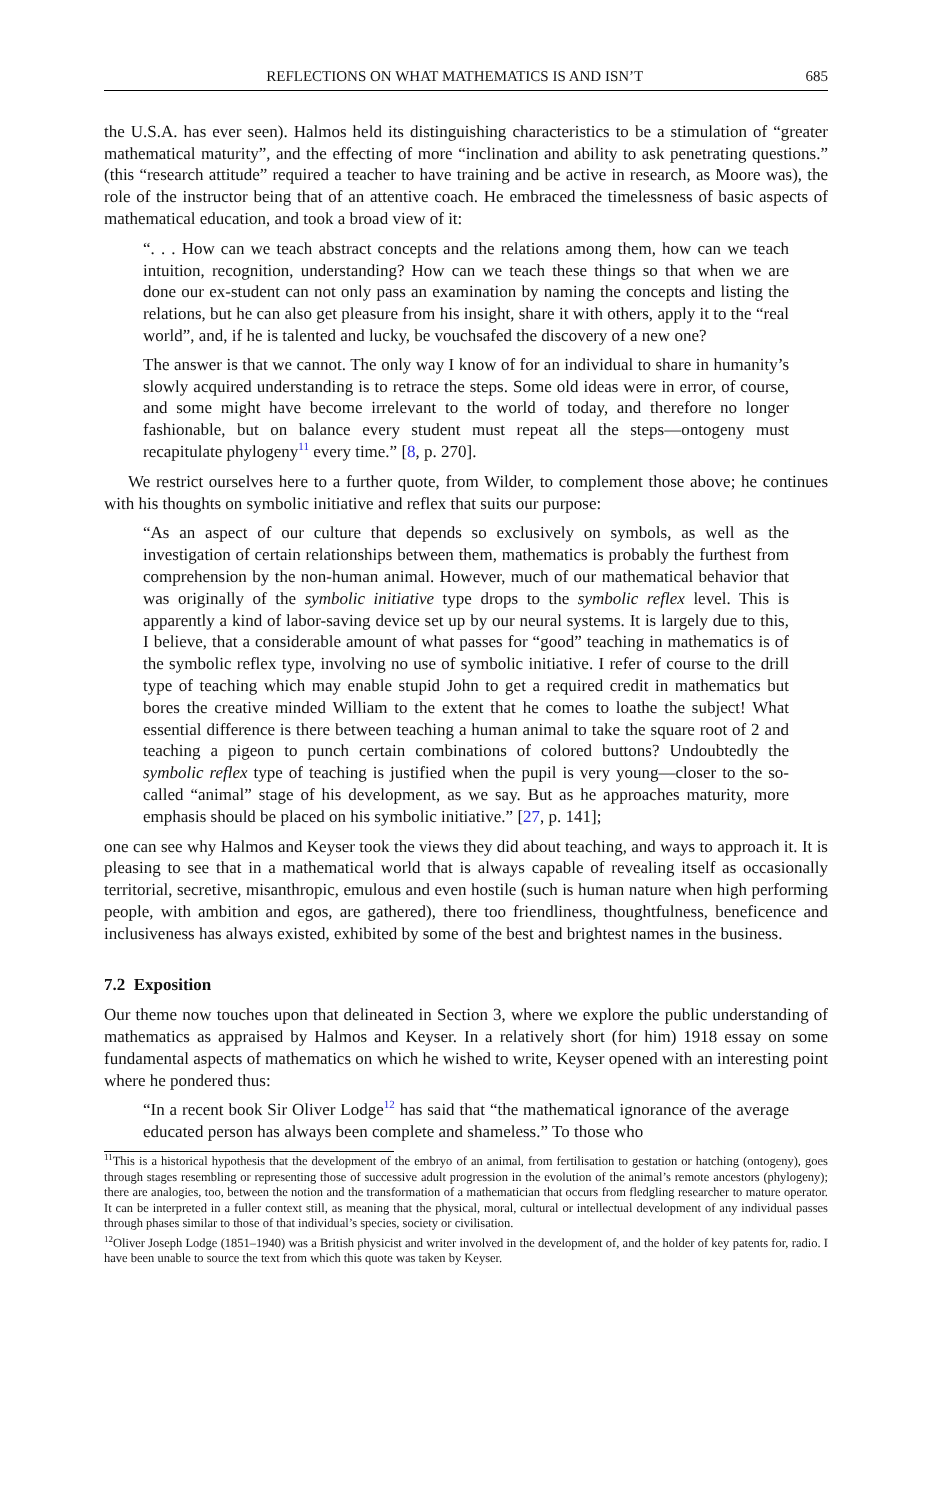REFLECTIONS ON WHAT MATHEMATICS IS AND ISN’T 685
the U.S.A. has ever seen). Halmos held its distinguishing characteristics to be a stimulation of “greater mathematical maturity”, and the effecting of more “inclination and ability to ask penetrating questions.” (this “research attitude” required a teacher to have training and be active in research, as Moore was), the role of the instructor being that of an attentive coach. He embraced the timelessness of basic aspects of mathematical education, and took a broad view of it:
“. . . How can we teach abstract concepts and the relations among them, how can we teach intuition, recognition, understanding? How can we teach these things so that when we are done our ex-student can not only pass an examination by naming the concepts and listing the relations, but he can also get pleasure from his insight, share it with others, apply it to the “real world”, and, if he is talented and lucky, be vouchsafed the discovery of a new one?
The answer is that we cannot. The only way I know of for an individual to share in humanity’s slowly acquired understanding is to retrace the steps. Some old ideas were in error, of course, and some might have become irrelevant to the world of today, and therefore no longer fashionable, but on balance every student must repeat all the steps—ontogeny must recapitulate phylogeny<sup>11</sup> every time.” [8, p. 270].
We restrict ourselves here to a further quote, from Wilder, to complement those above; he continues with his thoughts on symbolic initiative and reflex that suits our purpose:
“As an aspect of our culture that depends so exclusively on symbols, as well as the investigation of certain relationships between them, mathematics is probably the furthest from comprehension by the non-human animal. However, much of our mathematical behavior that was originally of the symbolic initiative type drops to the symbolic reflex level. This is apparently a kind of labor-saving device set up by our neural systems. It is largely due to this, I believe, that a considerable amount of what passes for “good” teaching in mathematics is of the symbolic reflex type, involving no use of symbolic initiative. I refer of course to the drill type of teaching which may enable stupid John to get a required credit in mathematics but bores the creative minded William to the extent that he comes to loathe the subject! What essential difference is there between teaching a human animal to take the square root of 2 and teaching a pigeon to punch certain combinations of colored buttons? Undoubtedly the symbolic reflex type of teaching is justified when the pupil is very young—closer to the so-called “animal” stage of his development, as we say. But as he approaches maturity, more emphasis should be placed on his symbolic initiative.” [27, p. 141];
one can see why Halmos and Keyser took the views they did about teaching, and ways to approach it. It is pleasing to see that in a mathematical world that is always capable of revealing itself as occasionally territorial, secretive, misanthropic, emulous and even hostile (such is human nature when high performing people, with ambition and egos, are gathered), there too friendliness, thoughtfulness, beneficence and inclusiveness has always existed, exhibited by some of the best and brightest names in the business.
7.2 Exposition
Our theme now touches upon that delineated in Section 3, where we explore the public understanding of mathematics as appraised by Halmos and Keyser. In a relatively short (for him) 1918 essay on some fundamental aspects of mathematics on which he wished to write, Keyser opened with an interesting point where he pondered thus:
“In a recent book Sir Oliver Lodge<sup>12</sup> has said that “the mathematical ignorance of the average educated person has always been complete and shameless.” To those who
<sup>11</sup> This is a historical hypothesis that the development of the embryo of an animal, from fertilisation to gestation or hatching (ontogeny), goes through stages resembling or representing those of successive adult progression in the evolution of the animal’s remote ancestors (phylogeny); there are analogies, too, between the notion and the transformation of a mathematician that occurs from fledgling researcher to mature operator. It can be interpreted in a fuller context still, as meaning that the physical, moral, cultural or intellectual development of any individual passes through phases similar to those of that individual’s species, society or civilisation.
<sup>12</sup> Oliver Joseph Lodge (1851–1940) was a British physicist and writer involved in the development of, and the holder of key patents for, radio. I have been unable to source the text from which this quote was taken by Keyser.